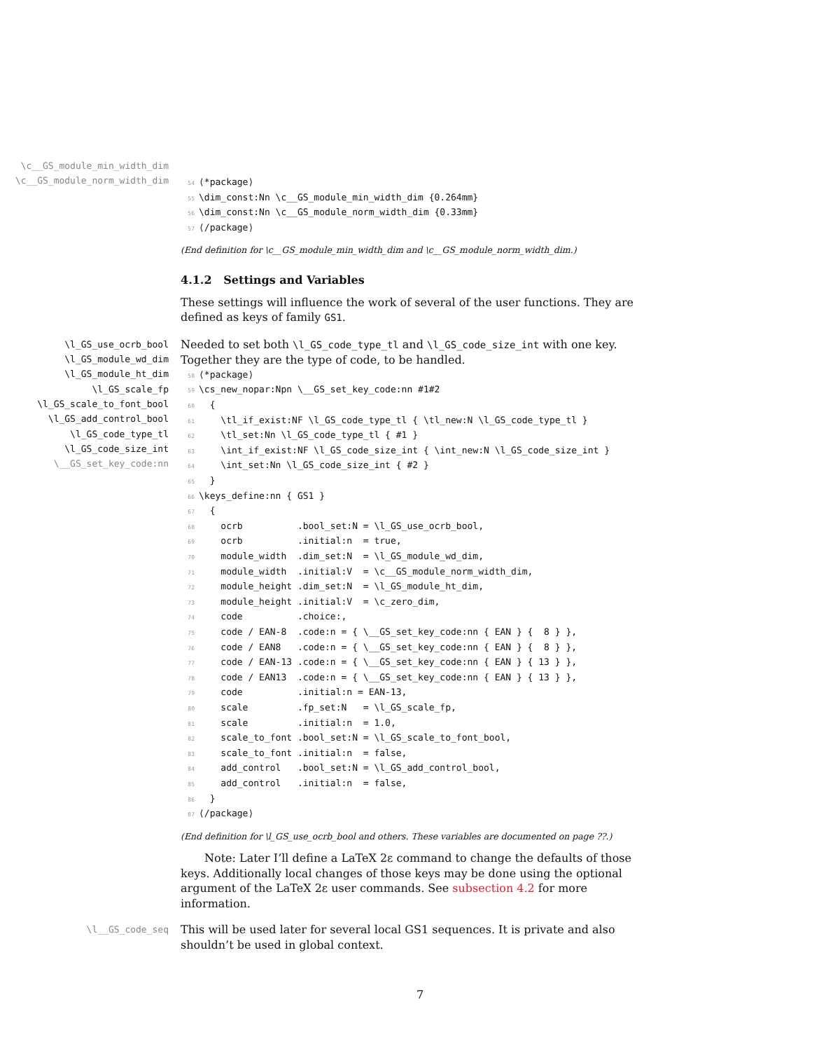\c__GS_module_min_width_dim
\c__GS_module_norm_width_dim
54⟨*package⟩
55\dim_const:Nn \c__GS_module_min_width_dim {0.264mm}
56\dim_const:Nn \c__GS_module_norm_width_dim {0.33mm}
57⟨/package⟩
(End definition for \c__GS_module_min_width_dim and \c__GS_module_norm_width_dim.)
4.1.2 Settings and Variables
These settings will influence the work of several of the user functions. They are defined as keys of family GS1.
\l_GS_use_ocrb_bool
\l_GS_module_wd_dim
\l_GS_module_ht_dim
\l_GS_scale_fp
\l_GS_scale_to_font_bool
\l_GS_add_control_bool
\l_GS_code_type_tl
\l_GS_code_size_int
\__GS_set_key_code:nn
Needed to set both \l_GS_code_type_tl and \l_GS_code_size_int with one key. Together they are the type of code, to be handled.
58⟨*package⟩
59\cs_new_nopar:Npn \__GS_set_key_code:nn #1#2
60  {
61    \tl_if_exist:NF \l_GS_code_type_tl { \tl_new:N \l_GS_code_type_tl }
62    \tl_set:Nn \l_GS_code_type_tl { #1 }
63    \int_if_exist:NF \l_GS_code_size_int { \int_new:N \l_GS_code_size_int }
64    \int_set:Nn \l_GS_code_size_int { #2 }
65  }
66\keys_define:nn { GS1 }
67  {
68    ocrb          .bool_set:N = \l_GS_use_ocrb_bool,
69    ocrb          .initial:n  = true,
70    module_width  .dim_set:N  = \l_GS_module_wd_dim,
71    module_width  .initial:V  = \c__GS_module_norm_width_dim,
72    module_height .dim_set:N  = \l_GS_module_ht_dim,
73    module_height .initial:V  = \c_zero_dim,
74    code          .choice:,
75    code / EAN-8  .code:n = { \__GS_set_key_code:nn { EAN } {  8 } },
76    code / EAN8   .code:n = { \__GS_set_key_code:nn { EAN } {  8 } },
77    code / EAN-13 .code:n = { \__GS_set_key_code:nn { EAN } { 13 } },
78    code / EAN13  .code:n = { \__GS_set_key_code:nn { EAN } { 13 } },
79    code          .initial:n = EAN-13,
80    scale         .fp_set:N   = \l_GS_scale_fp,
81    scale         .initial:n  = 1.0,
82    scale_to_font .bool_set:N = \l_GS_scale_to_font_bool,
83    scale_to_font .initial:n  = false,
84    add_control   .bool_set:N = \l_GS_add_control_bool,
85    add_control   .initial:n  = false,
86  }
87⟨/package⟩
(End definition for \l_GS_use_ocrb_bool and others. These variables are documented on page ??.)
Note: Later I’ll define a LaTeX 2ε command to change the defaults of those keys. Additionally local changes of those keys may be done using the optional argument of the LaTeX 2ε user commands. See subsection 4.2 for more information.
\l__GS_code_seq
This will be used later for several local GS1 sequences. It is private and also shouldn’t be used in global context.
7